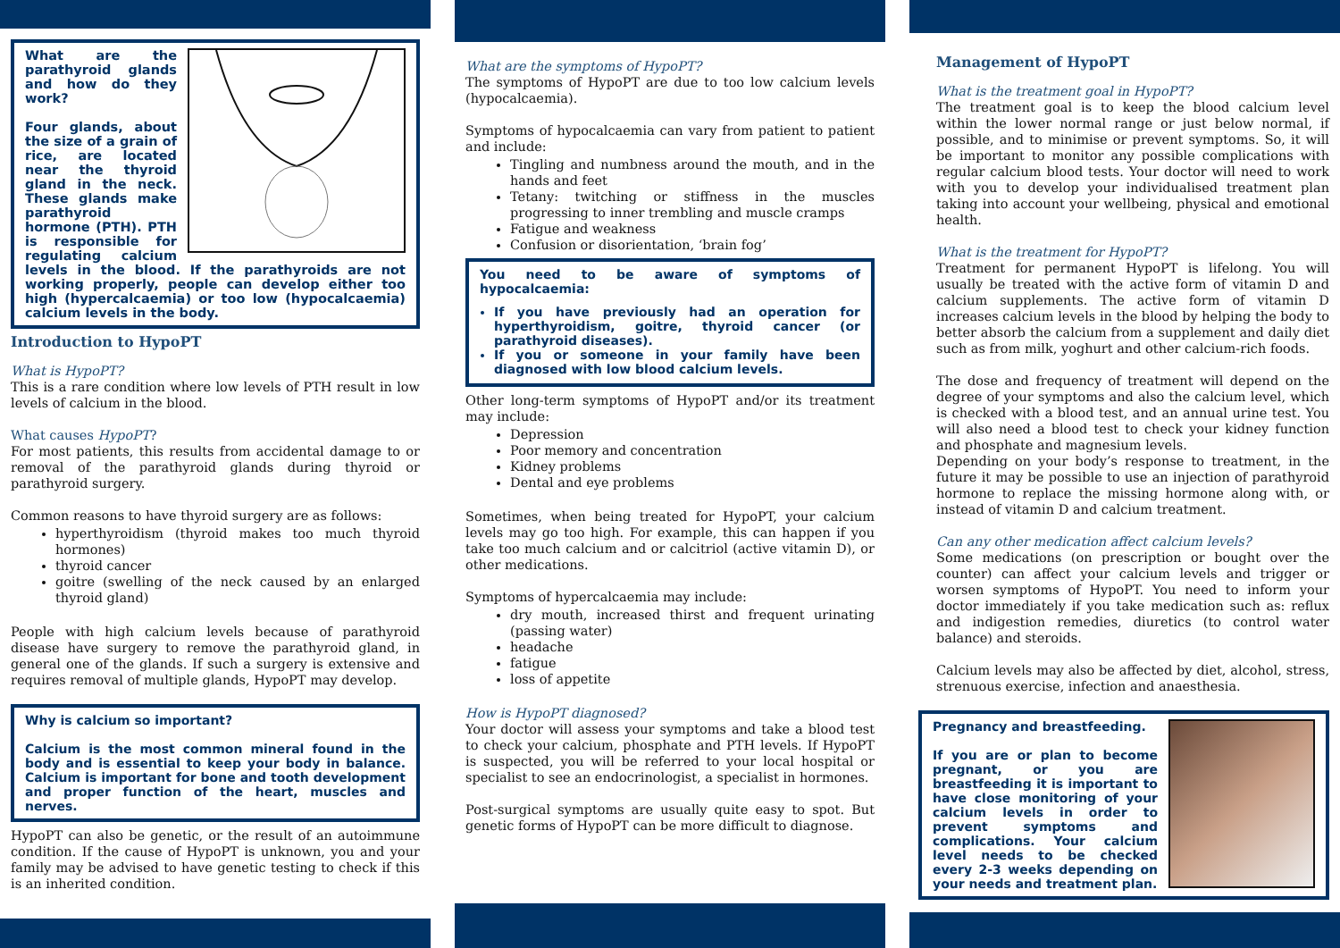What are the parathyroid glands and how do they work?
Four glands, about the size of a grain of rice, are located near the thyroid gland in the neck. These glands make parathyroid hormone (PTH). PTH is responsible for regulating calcium levels in the blood. If the parathyroids are not working properly, people can develop either too high (hypercalcaemia) or too low (hypocalcaemia) calcium levels in the body.
Introduction to HypoPT
What is HypoPT?
This is a rare condition where low levels of PTH result in low levels of calcium in the blood.
What causes HypoPT?
For most patients, this results from accidental damage to or removal of the parathyroid glands during thyroid or parathyroid surgery.
Common reasons to have thyroid surgery are as follows:
hyperthyroidism (thyroid makes too much thyroid hormones)
thyroid cancer
goitre (swelling of the neck caused by an enlarged thyroid gland)
People with high calcium levels because of parathyroid disease have surgery to remove the parathyroid gland, in general one of the glands. If such a surgery is extensive and requires removal of multiple glands, HypoPT may develop.
Why is calcium so important?
Calcium is the most common mineral found in the body and is essential to keep your body in balance. Calcium is important for bone and tooth development and proper function of the heart, muscles and nerves.
HypoPT can also be genetic, or the result of an autoimmune condition. If the cause of HypoPT is unknown, you and your family may be advised to have genetic testing to check if this is an inherited condition.
What are the symptoms of HypoPT?
The symptoms of HypoPT are due to too low calcium levels (hypocalcaemia).
Symptoms of hypocalcaemia can vary from patient to patient and include:
Tingling and numbness around the mouth, and in the hands and feet
Tetany: twitching or stiffness in the muscles progressing to inner trembling and muscle cramps
Fatigue and weakness
Confusion or disorientation, ‘brain fog’
You need to be aware of symptoms of hypocalcaemia:
If you have previously had an operation for hyperthyroidism, goitre, thyroid cancer (or parathyroid diseases).
If you or someone in your family have been diagnosed with low blood calcium levels.
Other long-term symptoms of HypoPT and/or its treatment may include:
Depression
Poor memory and concentration
Kidney problems
Dental and eye problems
Sometimes, when being treated for HypoPT, your calcium levels may go too high. For example, this can happen if you take too much calcium and or calcitriol (active vitamin D), or other medications.
Symptoms of hypercalcaemia may include:
dry mouth, increased thirst and frequent urinating (passing water)
headache
fatigue
loss of appetite
How is HypoPT diagnosed?
Your doctor will assess your symptoms and take a blood test to check your calcium, phosphate and PTH levels. If HypoPT is suspected, you will be referred to your local hospital or specialist to see an endocrinologist, a specialist in hormones.
Post-surgical symptoms are usually quite easy to spot. But genetic forms of HypoPT can be more difficult to diagnose.
Management of HypoPT
What is the treatment goal in HypoPT?
The treatment goal is to keep the blood calcium level within the lower normal range or just below normal, if possible, and to minimise or prevent symptoms. So, it will be important to monitor any possible complications with regular calcium blood tests. Your doctor will need to work with you to develop your individualised treatment plan taking into account your wellbeing, physical and emotional health.
What is the treatment for HypoPT?
Treatment for permanent HypoPT is lifelong. You will usually be treated with the active form of vitamin D and calcium supplements. The active form of vitamin D increases calcium levels in the blood by helping the body to better absorb the calcium from a supplement and daily diet such as from milk, yoghurt and other calcium-rich foods.
The dose and frequency of treatment will depend on the degree of your symptoms and also the calcium level, which is checked with a blood test, and an annual urine test. You will also need a blood test to check your kidney function and phosphate and magnesium levels.
Depending on your body’s response to treatment, in the future it may be possible to use an injection of parathyroid hormone to replace the missing hormone along with, or instead of vitamin D and calcium treatment.
Can any other medication affect calcium levels?
Some medications (on prescription or bought over the counter) can affect your calcium levels and trigger or worsen symptoms of HypoPT. You need to inform your doctor immediately if you take medication such as: reflux and indigestion remedies, diuretics (to control water balance) and steroids.
Calcium levels may also be affected by diet, alcohol, stress, strenuous exercise, infection and anaesthesia.
Pregnancy and breastfeeding.
If you are or plan to become pregnant, or you are breastfeeding it is important to have close monitoring of your calcium levels in order to prevent symptoms and complications. Your calcium level needs to be checked every 2-3 weeks depending on your needs and treatment plan.